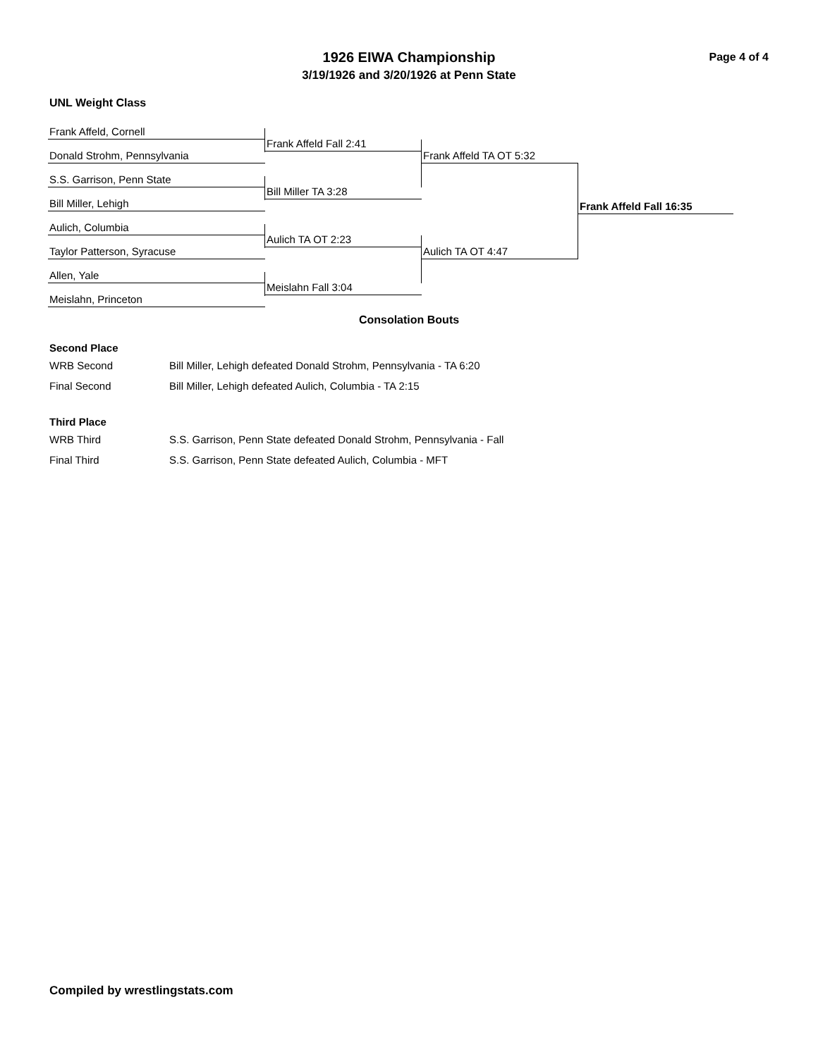Page 4 of 4
1926 EIWA Championship
3/19/1926 and 3/20/1926 at Penn State
UNL Weight Class
Frank Affeld, Cornell
Donald Strohm, Pennsylvania
S.S. Garrison, Penn State
Bill Miller, Lehigh
Aulich, Columbia
Taylor Patterson, Syracuse
Allen, Yale
Meislahn, Princeton
Frank Affeld Fall 2:41
Bill Miller TA 3:28
Aulich TA OT 2:23
Meislahn Fall 3:04
Frank Affeld TA OT 5:32
Aulich TA OT 4:47
Frank Affeld Fall 16:35
Consolation Bouts
Second Place
WRB Second Bill Miller, Lehigh defeated Donald Strohm, Pennsylvania - TA 6:20
Final Second Bill Miller, Lehigh defeated Aulich, Columbia - TA 2:15
Third Place
WRB Third S.S. Garrison, Penn State defeated Donald Strohm, Pennsylvania - Fall
Final Third S.S. Garrison, Penn State defeated Aulich, Columbia - MFT
Compiled by wrestlingstats.com